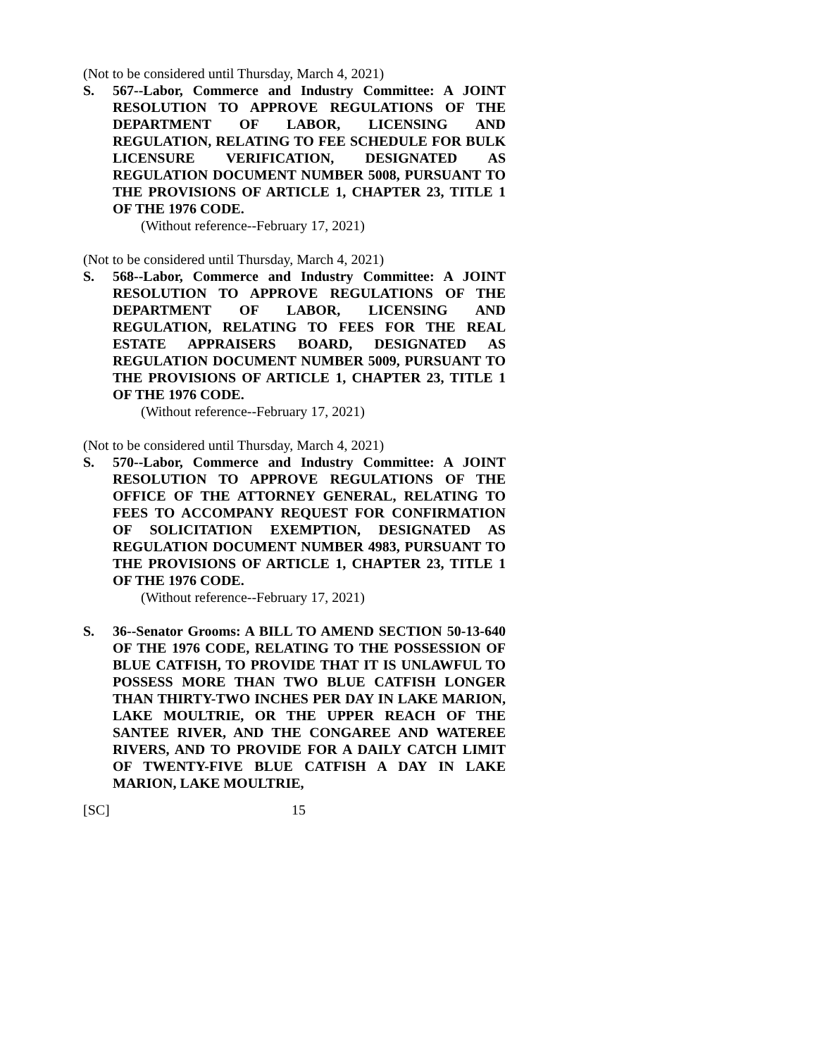(Not to be considered until Thursday, March 4, 2021)
S. 567--Labor, Commerce and Industry Committee: A JOINT RESOLUTION TO APPROVE REGULATIONS OF THE DEPARTMENT OF LABOR, LICENSING AND REGULATION, RELATING TO FEE SCHEDULE FOR BULK LICENSURE VERIFICATION, DESIGNATED AS REGULATION DOCUMENT NUMBER 5008, PURSUANT TO THE PROVISIONS OF ARTICLE 1, CHAPTER 23, TITLE 1 OF THE 1976 CODE.
(Without reference--February 17, 2021)
(Not to be considered until Thursday, March 4, 2021)
S. 568--Labor, Commerce and Industry Committee: A JOINT RESOLUTION TO APPROVE REGULATIONS OF THE DEPARTMENT OF LABOR, LICENSING AND REGULATION, RELATING TO FEES FOR THE REAL ESTATE APPRAISERS BOARD, DESIGNATED AS REGULATION DOCUMENT NUMBER 5009, PURSUANT TO THE PROVISIONS OF ARTICLE 1, CHAPTER 23, TITLE 1 OF THE 1976 CODE.
(Without reference--February 17, 2021)
(Not to be considered until Thursday, March 4, 2021)
S. 570--Labor, Commerce and Industry Committee: A JOINT RESOLUTION TO APPROVE REGULATIONS OF THE OFFICE OF THE ATTORNEY GENERAL, RELATING TO FEES TO ACCOMPANY REQUEST FOR CONFIRMATION OF SOLICITATION EXEMPTION, DESIGNATED AS REGULATION DOCUMENT NUMBER 4983, PURSUANT TO THE PROVISIONS OF ARTICLE 1, CHAPTER 23, TITLE 1 OF THE 1976 CODE.
(Without reference--February 17, 2021)
S. 36--Senator Grooms: A BILL TO AMEND SECTION 50-13-640 OF THE 1976 CODE, RELATING TO THE POSSESSION OF BLUE CATFISH, TO PROVIDE THAT IT IS UNLAWFUL TO POSSESS MORE THAN TWO BLUE CATFISH LONGER THAN THIRTY-TWO INCHES PER DAY IN LAKE MARION, LAKE MOULTRIE, OR THE UPPER REACH OF THE SANTEE RIVER, AND THE CONGAREE AND WATEREE RIVERS, AND TO PROVIDE FOR A DAILY CATCH LIMIT OF TWENTY-FIVE BLUE CATFISH A DAY IN LAKE MARION, LAKE MOULTRIE,
[SC] 15